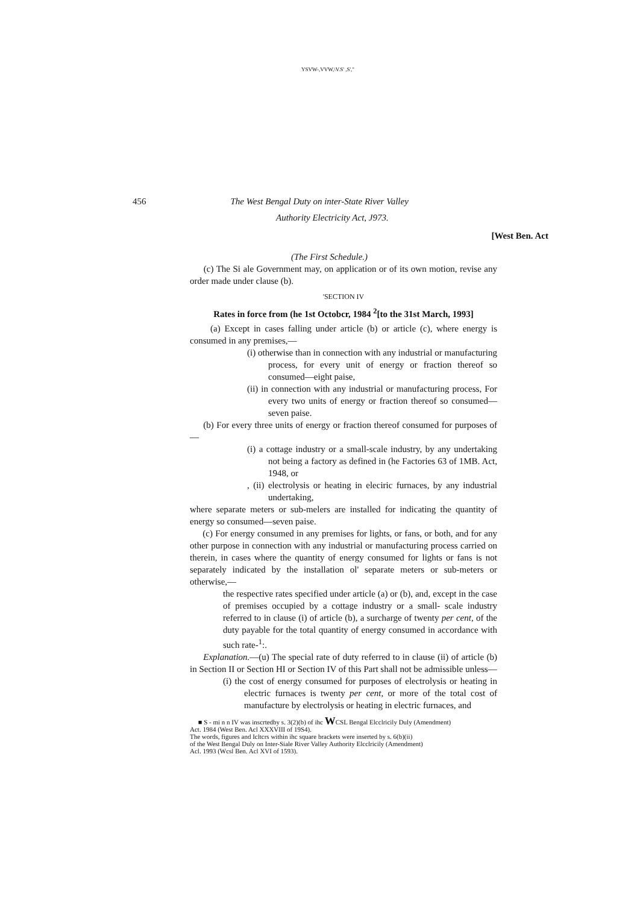YSVW-,VVW,\V.S' ,S',"
456 The West Bengal Duty on inter-State River Valley
Authority Electricity Act, J973.
[West Ben. Act
(The First Schedule.)
(c) The Si ale Government may, on application or of its own motion, revise any order made under clause (b).
'SECTION IV
Rates in force from (he 1st Octobcr, 1984 <sup>2</sup>[to the 31st March, 1993]
(a) Except in cases falling under article (b) or article (c), where energy is consumed in any premises,—
(i) otherwise than in connection with any industrial or manufacturing process, for every unit of energy or fraction thereof so consumed—eight paise,
(ii) in connection with any industrial or manufacturing process, For every two units of energy or fraction thereof so consumed—seven paise.
(b) For every three units of energy or fraction thereof consumed for purposes of—
(i) a cottage industry or a small-scale industry, by any undertaking not being a factory as defined in (he Factories 63 of 1MB. Act, 1948, or
, (ii) electrolysis or heating in eleciric furnaces, by any industrial undertaking,
where separate meters or sub-melers are installed for indicating the quantity of energy so consumed—seven paise.
(c) For energy consumed in any premises for lights, or fans, or both, and for any other purpose in connection with any industrial or manufacturing process carried on therein, in cases where the quantity of energy consumed for lights or fans is not separately indicated by the installation ol' separate meters or sub-meters or otherwise,—
the respective rates specified under article (a) or (b), and, except in the case of premises occupied by a cottage industry or a small- scale industry referred to in clause (i) of article (b), a surcharge of twenty per cent, of the duty payable for the total quantity of energy consumed in accordance with such rate-<sup>1</sup>:.
Explanation.—(u) The special rate of duty referred to in clause (ii) of article (b) in Section II or Section HI or Section IV of this Part shall not be admissible unless—
(i) the cost of energy consumed for purposes of electrolysis or heating in electric furnaces is twenty per cent, or more of the total cost of manufacture by electrolysis or heating in electric furnaces, and
■ S - mi n n IV was inscrtedby s. 3(2)(b) of ihc WCSL Bengal Elcclricily Duly (Amendment)
Act. 1984 (West Ben. Acl XXXVIII of 19S4).
The words, figures and Icltcrs within ihc square brackets were inserted by s. 6(b)(ii)
of the West Bengal Duly on Inter-Siale River Valley Authority Elcclricily (Amendment)
Acl. 1993 (Wcsl Ben. Acl XVI of 1593).